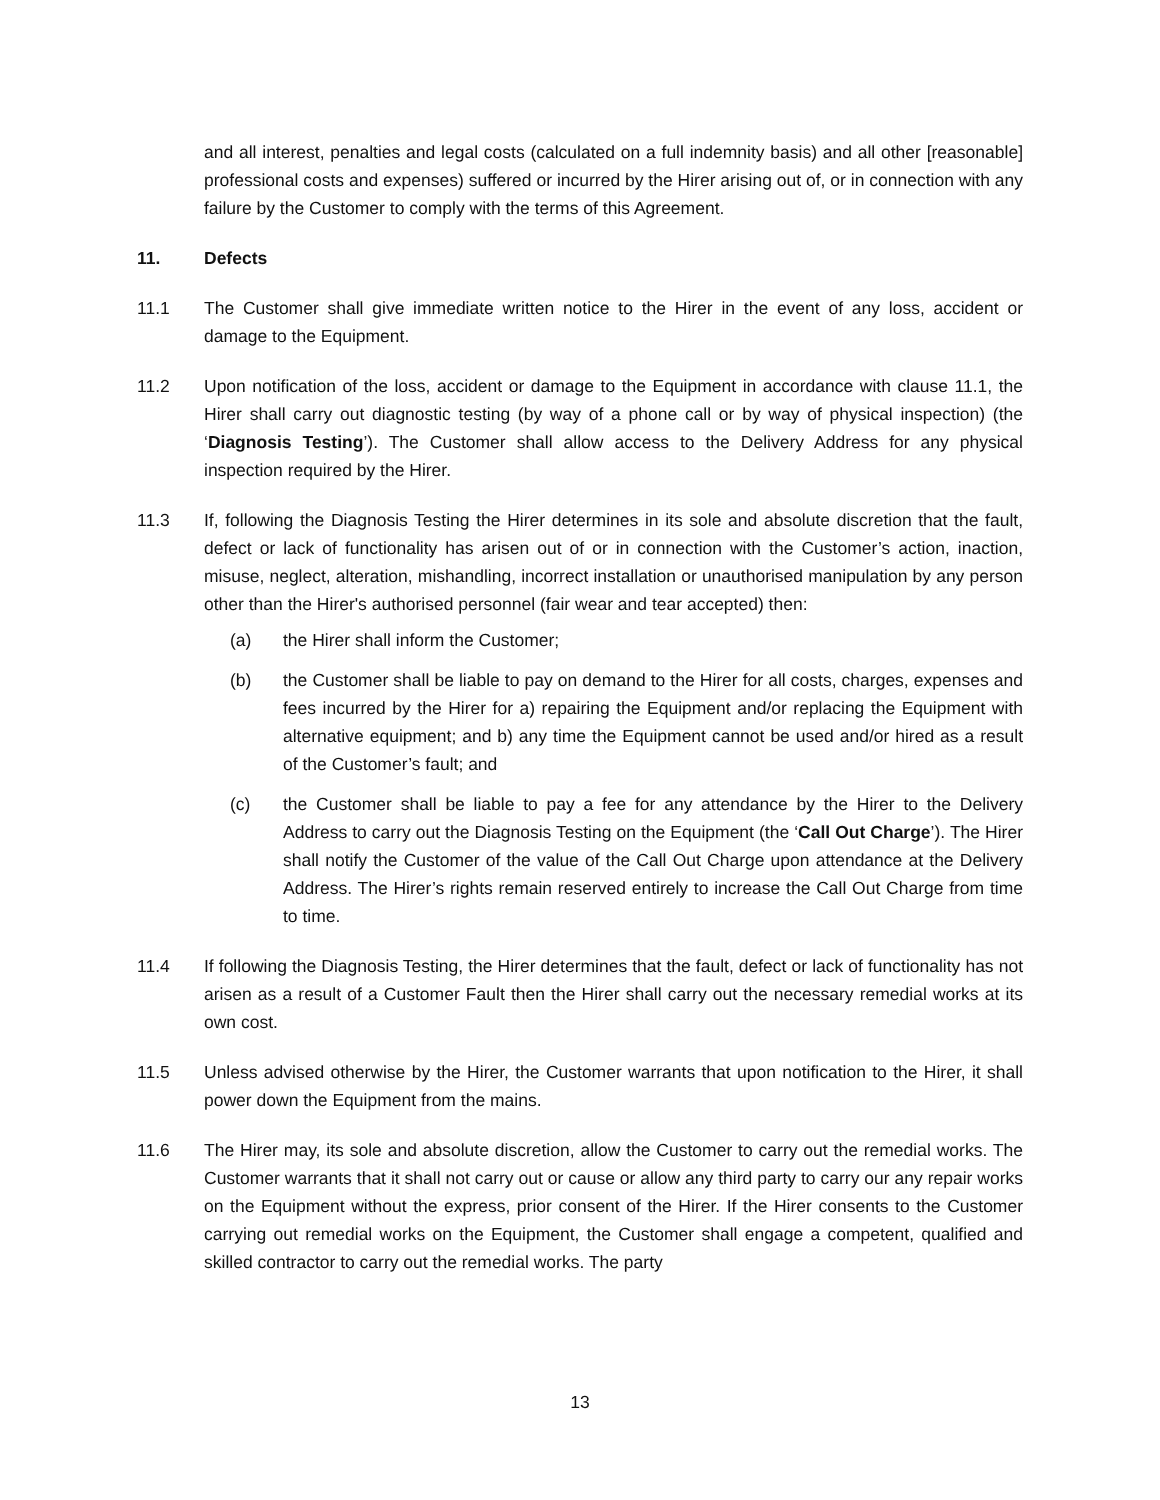and all interest, penalties and legal costs (calculated on a full indemnity basis) and all other [reasonable] professional costs and expenses) suffered or incurred by the Hirer arising out of, or in connection with any failure by the Customer to comply with the terms of this Agreement.
11. Defects
11.1 The Customer shall give immediate written notice to the Hirer in the event of any loss, accident or damage to the Equipment.
11.2 Upon notification of the loss, accident or damage to the Equipment in accordance with clause 11.1, the Hirer shall carry out diagnostic testing (by way of a phone call or by way of physical inspection) (the ‘Diagnosis Testing’). The Customer shall allow access to the Delivery Address for any physical inspection required by the Hirer.
11.3 If, following the Diagnosis Testing the Hirer determines in its sole and absolute discretion that the fault, defect or lack of functionality has arisen out of or in connection with the Customer’s action, inaction, misuse, neglect, alteration, mishandling, incorrect installation or unauthorised manipulation by any person other than the Hirer's authorised personnel (fair wear and tear accepted) then:
(a) the Hirer shall inform the Customer;
(b) the Customer shall be liable to pay on demand to the Hirer for all costs, charges, expenses and fees incurred by the Hirer for a) repairing the Equipment and/or replacing the Equipment with alternative equipment; and b) any time the Equipment cannot be used and/or hired as a result of the Customer’s fault; and
(c) the Customer shall be liable to pay a fee for any attendance by the Hirer to the Delivery Address to carry out the Diagnosis Testing on the Equipment (the ‘Call Out Charge’). The Hirer shall notify the Customer of the value of the Call Out Charge upon attendance at the Delivery Address. The Hirer’s rights remain reserved entirely to increase the Call Out Charge from time to time.
11.4 If following the Diagnosis Testing, the Hirer determines that the fault, defect or lack of functionality has not arisen as a result of a Customer Fault then the Hirer shall carry out the necessary remedial works at its own cost.
11.5 Unless advised otherwise by the Hirer, the Customer warrants that upon notification to the Hirer, it shall power down the Equipment from the mains.
11.6 The Hirer may, its sole and absolute discretion, allow the Customer to carry out the remedial works. The Customer warrants that it shall not carry out or cause or allow any third party to carry our any repair works on the Equipment without the express, prior consent of the Hirer. If the Hirer consents to the Customer carrying out remedial works on the Equipment, the Customer shall engage a competent, qualified and skilled contractor to carry out the remedial works. The party
13